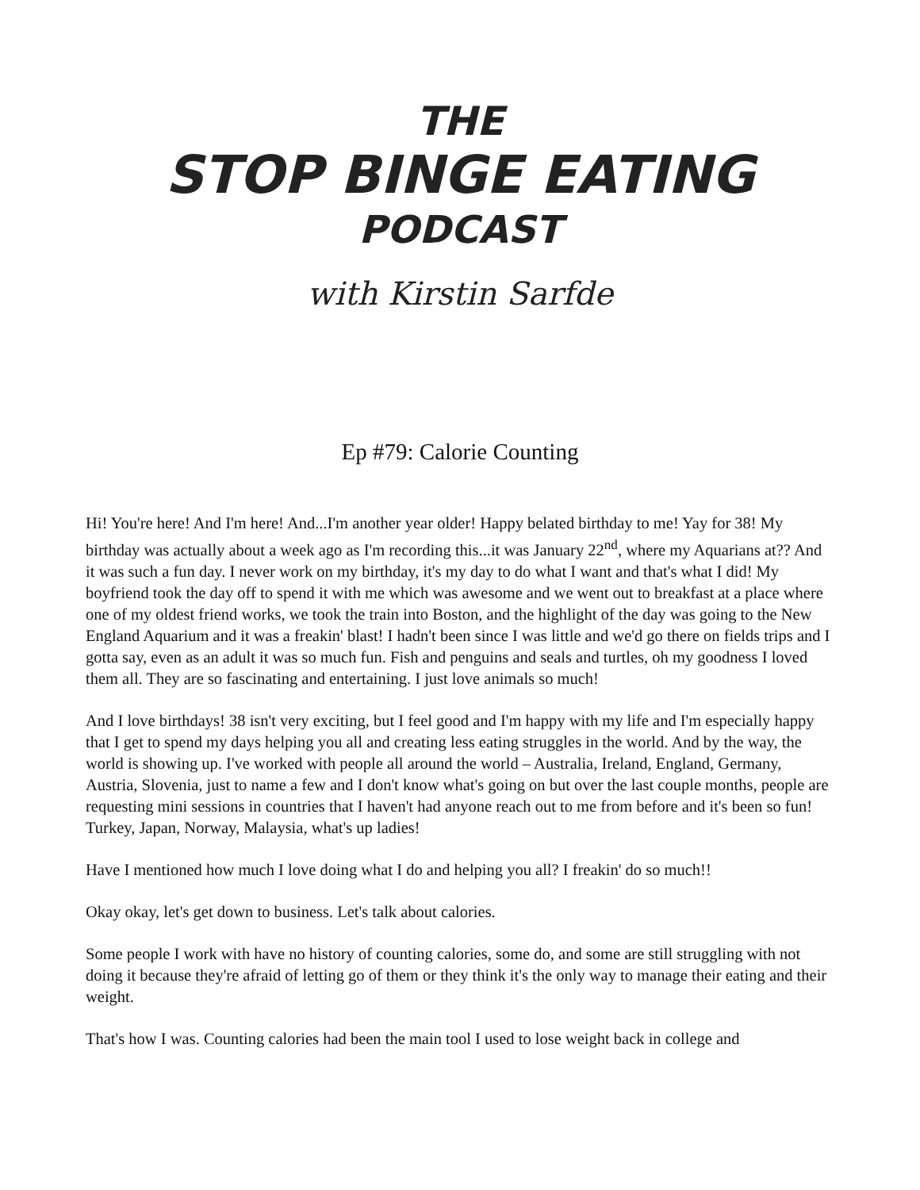THE
STOP BINGE EATING
PODCAST
with Kirstin Sarfde
Ep #79: Calorie Counting
Hi! You're here! And I'm here! And...I'm another year older! Happy belated birthday to me! Yay for 38! My birthday was actually about a week ago as I'm recording this...it was January 22<sup>nd</sup>, where my Aquarians at?? And it was such a fun day. I never work on my birthday, it's my day to do what I want and that's what I did! My boyfriend took the day off to spend it with me which was awesome and we went out to breakfast at a place where one of my oldest friend works, we took the train into Boston, and the highlight of the day was going to the New England Aquarium and it was a freakin' blast! I hadn't been since I was little and we'd go there on fields trips and I gotta say, even as an adult it was so much fun. Fish and penguins and seals and turtles, oh my goodness I loved them all. They are so fascinating and entertaining. I just love animals so much!
And I love birthdays! 38 isn't very exciting, but I feel good and I'm happy with my life and I'm especially happy that I get to spend my days helping you all and creating less eating struggles in the world. And by the way, the world is showing up. I've worked with people all around the world – Australia, Ireland, England, Germany, Austria, Slovenia, just to name a few and I don't know what's going on but over the last couple months, people are requesting mini sessions in countries that I haven't had anyone reach out to me from before and it's been so fun! Turkey, Japan, Norway, Malaysia, what's up ladies!
Have I mentioned how much I love doing what I do and helping you all? I freakin' do so much!!
Okay okay, let's get down to business. Let's talk about calories.
Some people I work with have no history of counting calories, some do, and some are still struggling with not doing it because they're afraid of letting go of them or they think it's the only way to manage their eating and their weight.
That's how I was. Counting calories had been the main tool I used to lose weight back in college and